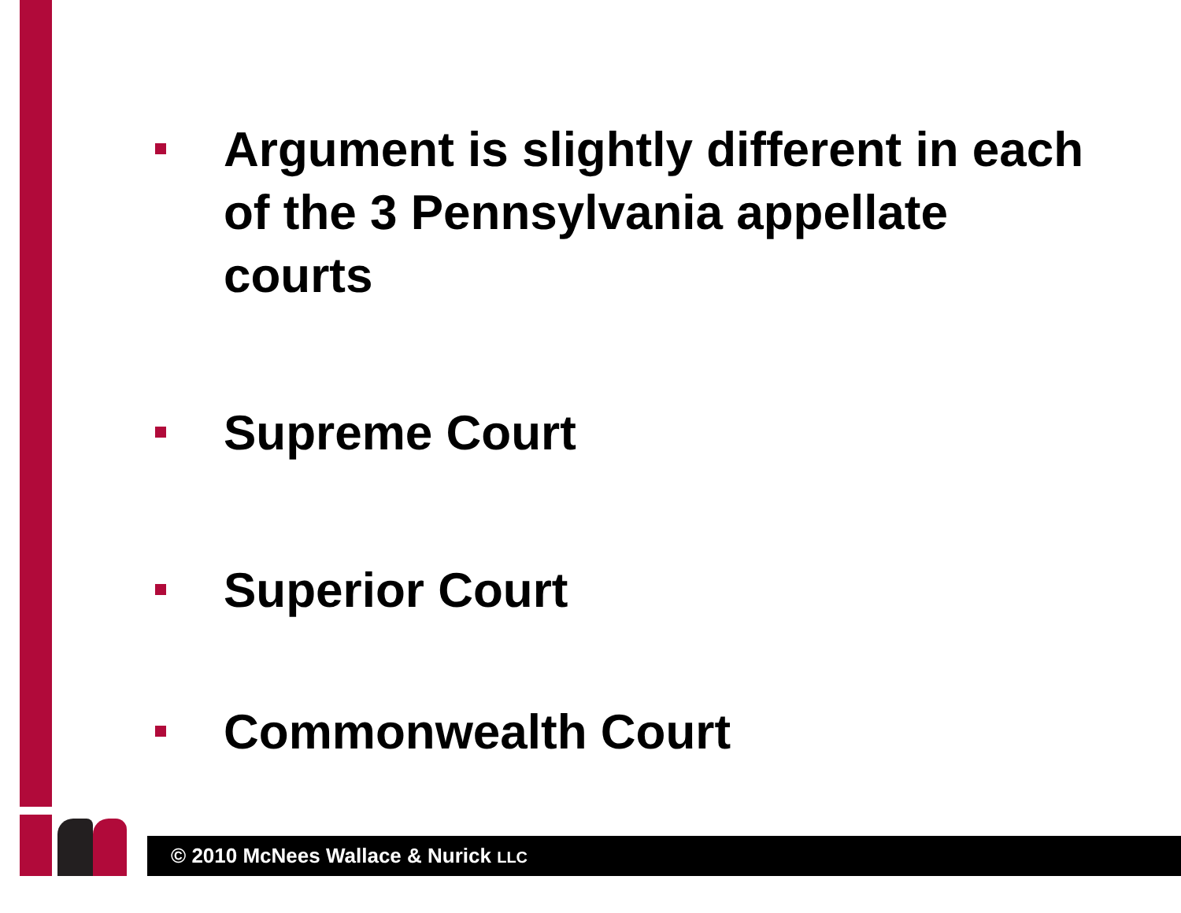Argument is slightly different in each of the 3 Pennsylvania appellate courts
Supreme Court
Superior Court
Commonwealth Court
© 2010 McNees Wallace & Nurick LLC